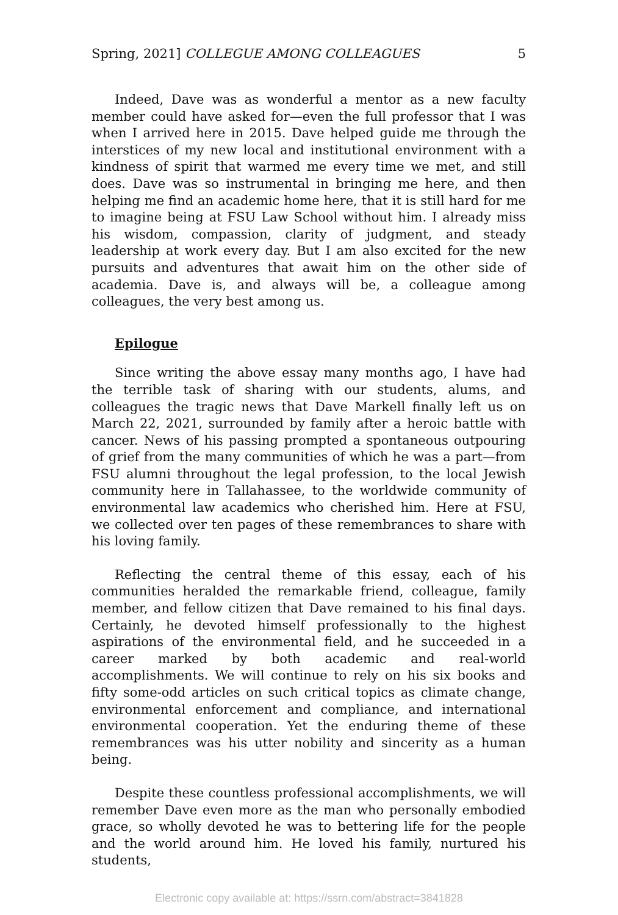Spring, 2021] COLLEGUE AMONG COLLEAGUES 5
Indeed, Dave was as wonderful a mentor as a new faculty member could have asked for—even the full professor that I was when I arrived here in 2015. Dave helped guide me through the interstices of my new local and institutional environment with a kindness of spirit that warmed me every time we met, and still does. Dave was so instrumental in bringing me here, and then helping me find an academic home here, that it is still hard for me to imagine being at FSU Law School without him. I already miss his wisdom, compassion, clarity of judgment, and steady leadership at work every day. But I am also excited for the new pursuits and adventures that await him on the other side of academia. Dave is, and always will be, a colleague among colleagues, the very best among us.
Epilogue
Since writing the above essay many months ago, I have had the terrible task of sharing with our students, alums, and colleagues the tragic news that Dave Markell finally left us on March 22, 2021, surrounded by family after a heroic battle with cancer. News of his passing prompted a spontaneous outpouring of grief from the many communities of which he was a part—from FSU alumni throughout the legal profession, to the local Jewish community here in Tallahassee, to the worldwide community of environmental law academics who cherished him. Here at FSU, we collected over ten pages of these remembrances to share with his loving family.
Reflecting the central theme of this essay, each of his communities heralded the remarkable friend, colleague, family member, and fellow citizen that Dave remained to his final days. Certainly, he devoted himself professionally to the highest aspirations of the environmental field, and he succeeded in a career marked by both academic and real-world accomplishments. We will continue to rely on his six books and fifty some-odd articles on such critical topics as climate change, environmental enforcement and compliance, and international environmental cooperation. Yet the enduring theme of these remembrances was his utter nobility and sincerity as a human being.
Despite these countless professional accomplishments, we will remember Dave even more as the man who personally embodied grace, so wholly devoted he was to bettering life for the people and the world around him. He loved his family, nurtured his students,
Electronic copy available at: https://ssrn.com/abstract=3841828